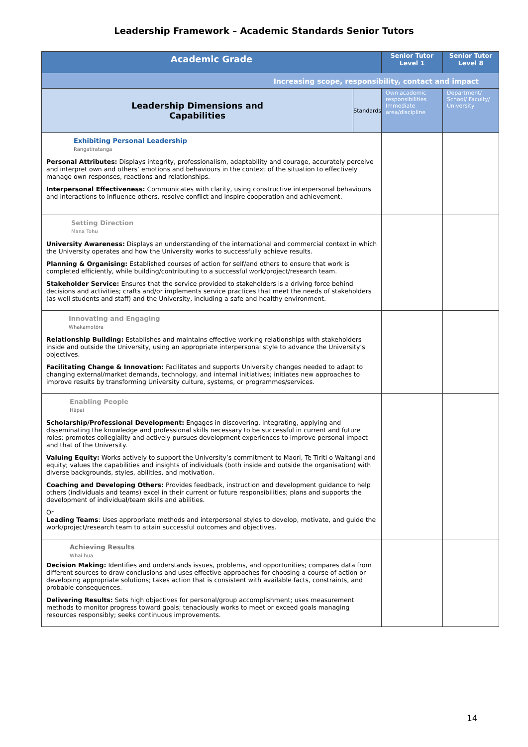Leadership Framework – Academic Standards Senior Tutors
| Academic Grade | | Senior Tutor Level 1 | Senior Tutor Level 8 |
| --- | --- | --- | --- |
| Increasing scope, responsibility, contact and impact | | | |
| Leadership Dimensions and Capabilities | Standards | Own academic responsibilities Immediate area/discipline | Department/ School/ Faculty/ University |
| Exhibiting Personal Leadership Rangatiratanga Personal Attributes: Displays integrity, professionalism, adaptability and courage, accurately perceive and interpret own and others’ emotions and behaviours in the context of the situation to effectively manage own responses, reactions and relationships. Interpersonal Effectiveness: Communicates with clarity, using constructive interpersonal behaviours and interactions to influence others, resolve conflict and inspire cooperation and achievement. | | | |
| Setting Direction Mana Tohu University Awareness: Displays an understanding of the international and commercial context in which the University operates and how the University works to successfully achieve results. Planning & Organising: Established courses of action for self/and others to ensure that work is completed efficiently, while building/contributing to a successful work/project/research team. Stakeholder Service: Ensures that the service provided to stakeholders is a driving force behind decisions and activities; crafts and/or implements service practices that meet the needs of stakeholders (as well students and staff) and the University, including a safe and healthy environment. | | | |
| Innovating and Engaging Whakamotōra Relationship Building: Establishes and maintains effective working relationships with stakeholders inside and outside the University, using an appropriate interpersonal style to advance the University’s objectives. Facilitating Change & Innovation: Facilitates and supports University changes needed to adapt to changing external/market demands, technology, and internal initiatives; initiates new approaches to improve results by transforming University culture, systems, or programmes/services. | | | |
| Enabling People Hāpai Scholarship/Professional Development: Engages in discovering, integrating, applying and disseminating the knowledge and professional skills necessary to be successful in current and future roles; promotes collegiality and actively pursues development experiences to improve personal impact and that of the University. Valuing Equity: Works actively to support the University’s commitment to Maori, Te Tiriti o Waitangi and equity; values the capabilities and insights of individuals (both inside and outside the organisation) with diverse backgrounds, styles, abilities, and motivation. Coaching and Developing Others: Provides feedback, instruction and development guidance to help others (individuals and teams) excel in their current or future responsibilities; plans and supports the development of individual/team skills and abilities. Or Leading Teams : Uses appropriate methods and interpersonal styles to develop, motivate, and guide the work/project/research team to attain successful outcomes and objectives. | | | |
| Achieving Results Whai hua Decision Making: Identifies and understands issues, problems, and opportunities; compares data from different sources to draw conclusions and uses effective approaches for choosing a course of action or developing appropriate solutions; takes action that is consistent with available facts, constraints, and probable consequences. Delivering Results: Sets high objectives for personal/group accomplishment; uses measurement methods to monitor progress toward goals; tenaciously works to meet or exceed goals managing resources responsibly; seeks continuous improvements. | | | |
14